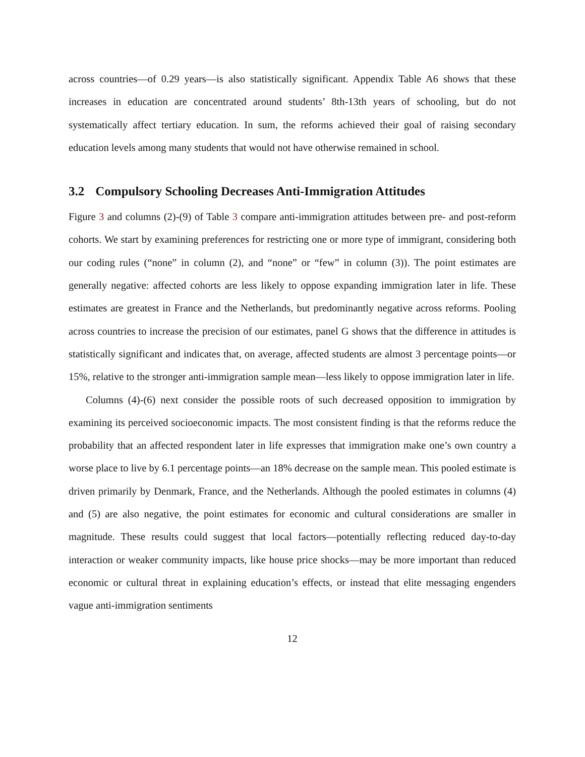across countries—of 0.29 years—is also statistically significant. Appendix Table A6 shows that these increases in education are concentrated around students’ 8th-13th years of schooling, but do not systematically affect tertiary education. In sum, the reforms achieved their goal of raising secondary education levels among many students that would not have otherwise remained in school.
3.2 Compulsory Schooling Decreases Anti-Immigration Attitudes
Figure 3 and columns (2)-(9) of Table 3 compare anti-immigration attitudes between pre- and post-reform cohorts. We start by examining preferences for restricting one or more type of immigrant, considering both our coding rules (“none” in column (2), and “none” or “few” in column (3)). The point estimates are generally negative: affected cohorts are less likely to oppose expanding immigration later in life. These estimates are greatest in France and the Netherlands, but predominantly negative across reforms. Pooling across countries to increase the precision of our estimates, panel G shows that the difference in attitudes is statistically significant and indicates that, on average, affected students are almost 3 percentage points—or 15%, relative to the stronger anti-immigration sample mean—less likely to oppose immigration later in life.
Columns (4)-(6) next consider the possible roots of such decreased opposition to immigration by examining its perceived socioeconomic impacts. The most consistent finding is that the reforms reduce the probability that an affected respondent later in life expresses that immigration make one’s own country a worse place to live by 6.1 percentage points—an 18% decrease on the sample mean. This pooled estimate is driven primarily by Denmark, France, and the Netherlands. Although the pooled estimates in columns (4) and (5) are also negative, the point estimates for economic and cultural considerations are smaller in magnitude. These results could suggest that local factors—potentially reflecting reduced day-to-day interaction or weaker community impacts, like house price shocks—may be more important than reduced economic or cultural threat in explaining education’s effects, or instead that elite messaging engenders vague anti-immigration sentiments
12